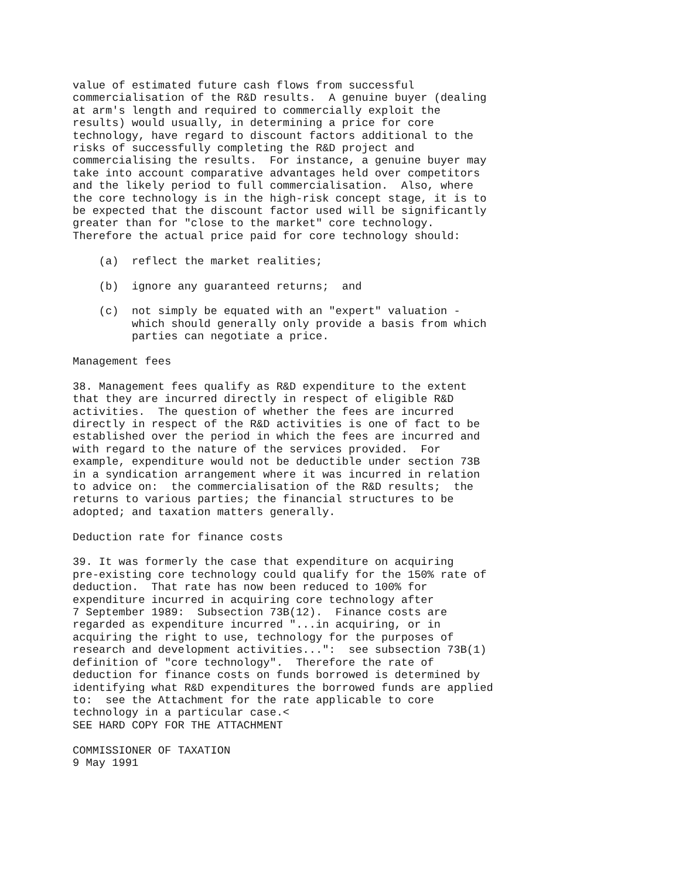value of estimated future cash flows from successful
commercialisation of the R&D results.  A genuine buyer (dealing
at arm's length and required to commercially exploit the
results) would usually, in determining a price for core
technology, have regard to discount factors additional to the
risks of successfully completing the R&D project and
commercialising the results.  For instance, a genuine buyer may
take into account comparative advantages held over competitors
and the likely period to full commercialisation.  Also, where
the core technology is in the high-risk concept stage, it is to
be expected that the discount factor used will be significantly
greater than for "close to the market" core technology.
Therefore the actual price paid for core technology should:

    (a)  reflect the market realities;

    (b)  ignore any guaranteed returns;  and

    (c)  not simply be equated with an "expert" valuation -
         which should generally only provide a basis from which
         parties can negotiate a price.

Management fees

38. Management fees qualify as R&D expenditure to the extent
that they are incurred directly in respect of eligible R&D
activities.  The question of whether the fees are incurred
directly in respect of the R&D activities is one of fact to be
established over the period in which the fees are incurred and
with regard to the nature of the services provided.  For
example, expenditure would not be deductible under section 73B
in a syndication arrangement where it was incurred in relation
to advice on:  the commercialisation of the R&D results;  the
returns to various parties; the financial structures to be
adopted; and taxation matters generally.

Deduction rate for finance costs

39. It was formerly the case that expenditure on acquiring
pre-existing core technology could qualify for the 150% rate of
deduction.  That rate has now been reduced to 100% for
expenditure incurred in acquiring core technology after
7 September 1989:  Subsection 73B(12).  Finance costs are
regarded as expenditure incurred "...in acquiring, or in
acquiring the right to use, technology for the purposes of
research and development activities...":  see subsection 73B(1)
definition of "core technology".  Therefore the rate of
deduction for finance costs on funds borrowed is determined by
identifying what R&D expenditures the borrowed funds are applied
to:  see the Attachment for the rate applicable to core
technology in a particular case.<
SEE HARD COPY FOR THE ATTACHMENT

COMMISSIONER OF TAXATION
9 May 1991